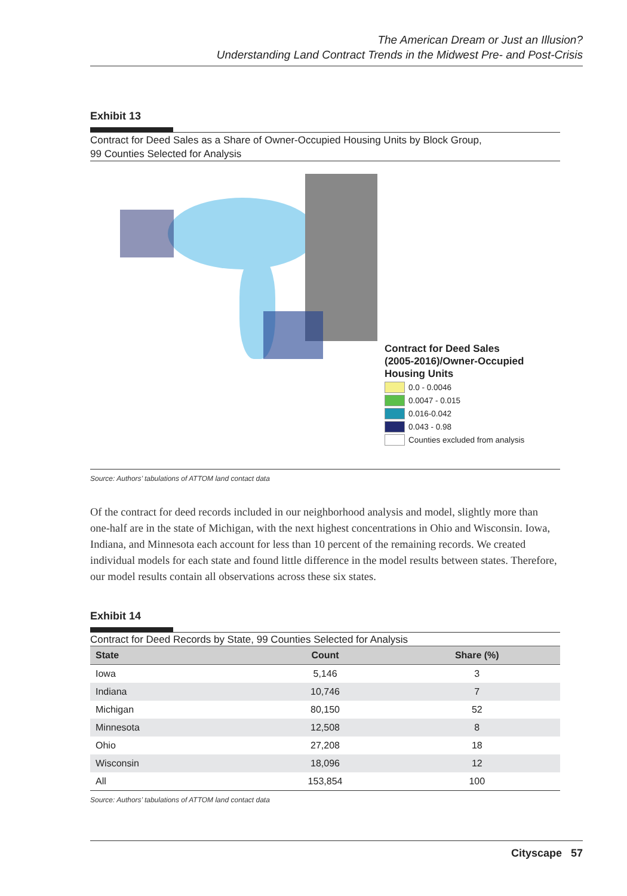The American Dream or Just an Illusion?
Understanding Land Contract Trends in the Midwest Pre- and Post-Crisis
Exhibit 13
Contract for Deed Sales as a Share of Owner-Occupied Housing Units by Block Group,
99 Counties Selected for Analysis
Contract for Deed Sales
(2005-2016)/Owner-Occupied
Housing Units
0.0 - 0.0046
0.0047 - 0.015
0.016-0.042
0.043 - 0.98
Counties excluded from analysis
Source: Authors’ tabulations of ATTOM land contact data
Of the contract for deed records included in our neighborhood analysis and model, slightly more than one-half are in the state of Michigan, with the next highest concentrations in Ohio and Wisconsin. Iowa, Indiana, and Minnesota each account for less than 10 percent of the remaining records. We created individual models for each state and found little difference in the model results between states. Therefore, our model results contain all observations across these six states.
Exhibit 14
Contract for Deed Records by State, 99 Counties Selected for Analysis
| State | Count | Share (%) |
| --- | --- | --- |
| Iowa | 5,146 | 3 |
| Indiana | 10,746 | 7 |
| Michigan | 80,150 | 52 |
| Minnesota | 12,508 | 8 |
| Ohio | 27,208 | 18 |
| Wisconsin | 18,096 | 12 |
| All | 153,854 | 100 |
Source: Authors’ tabulations of ATTOM land contact data
Cityscape 57